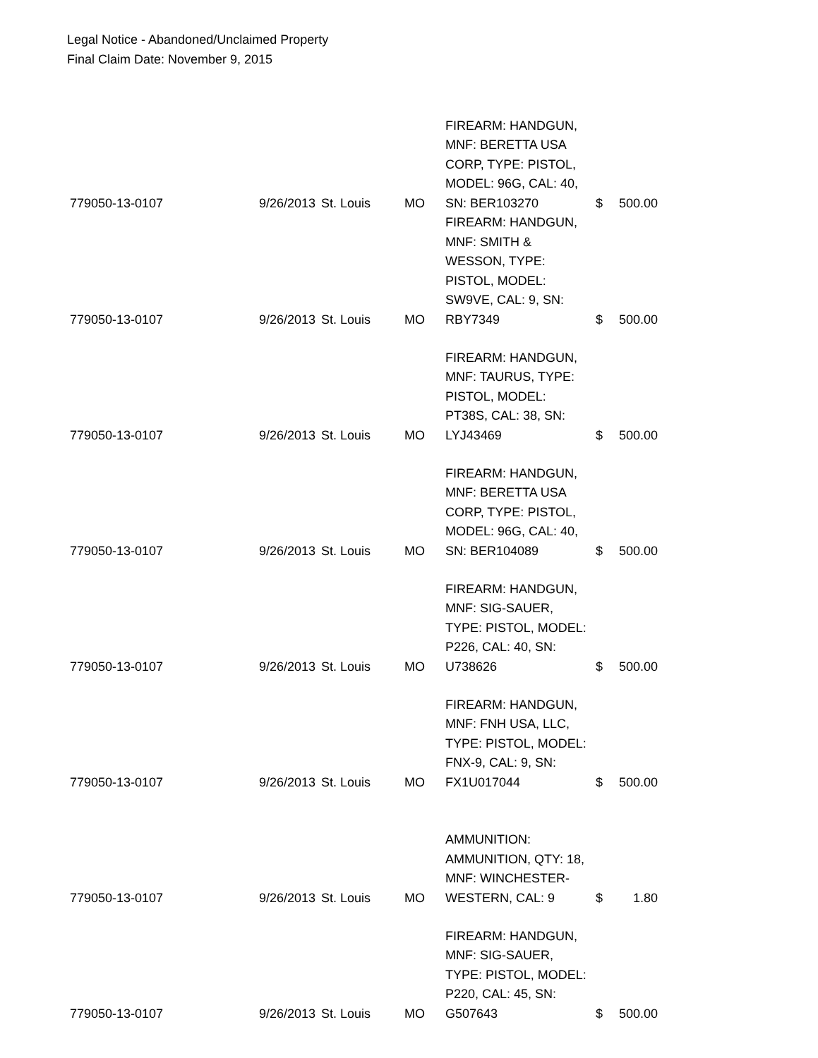Legal Notice - Abandoned/Unclaimed Property
Final Claim Date: November 9, 2015
| 779050-13-0107 | 9/26/2013 | St. Louis | MO | FIREARM: HANDGUN, MNF: BERETTA USA CORP, TYPE: PISTOL, MODEL: 96G, CAL: 40, SN: BER103270 | $ | 500.00 |
| 779050-13-0107 | 9/26/2013 | St. Louis | MO | FIREARM: HANDGUN, MNF: SMITH & WESSON, TYPE: PISTOL, MODEL: SW9VE, CAL: 9, SN: RBY7349 | $ | 500.00 |
| 779050-13-0107 | 9/26/2013 | St. Louis | MO | FIREARM: HANDGUN, MNF: TAURUS, TYPE: PISTOL, MODEL: PT38S, CAL: 38, SN: LYJ43469 | $ | 500.00 |
| 779050-13-0107 | 9/26/2013 | St. Louis | MO | FIREARM: HANDGUN, MNF: BERETTA USA CORP, TYPE: PISTOL, MODEL: 96G, CAL: 40, SN: BER104089 | $ | 500.00 |
| 779050-13-0107 | 9/26/2013 | St. Louis | MO | FIREARM: HANDGUN, MNF: SIG-SAUER, TYPE: PISTOL, MODEL: P226, CAL: 40, SN: U738626 | $ | 500.00 |
| 779050-13-0107 | 9/26/2013 | St. Louis | MO | FIREARM: HANDGUN, MNF: FNH USA, LLC, TYPE: PISTOL, MODEL: FNX-9, CAL: 9, SN: FX1U017044 | $ | 500.00 |
| 779050-13-0107 | 9/26/2013 | St. Louis | MO | AMMUNITION: AMMUNITION, QTY: 18, MNF: WINCHESTER-WESTERN, CAL: 9 | $ | 1.80 |
| 779050-13-0107 | 9/26/2013 | St. Louis | MO | FIREARM: HANDGUN, MNF: SIG-SAUER, TYPE: PISTOL, MODEL: P220, CAL: 45, SN: G507643 | $ | 500.00 |